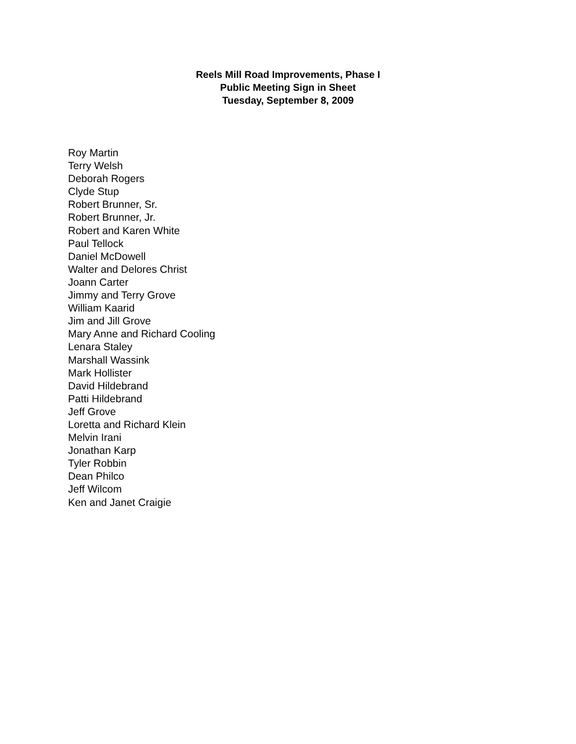Reels Mill Road Improvements, Phase I
Public Meeting Sign in Sheet
Tuesday, September 8, 2009
Roy Martin
Terry Welsh
Deborah Rogers
Clyde Stup
Robert Brunner, Sr.
Robert Brunner, Jr.
Robert and Karen White
Paul Tellock
Daniel McDowell
Walter and Delores Christ
Joann Carter
Jimmy and Terry Grove
William Kaarid
Jim and Jill Grove
Mary Anne and Richard Cooling
Lenara Staley
Marshall Wassink
Mark Hollister
David Hildebrand
Patti Hildebrand
Jeff Grove
Loretta and Richard Klein
Melvin Irani
Jonathan Karp
Tyler Robbin
Dean Philco
Jeff Wilcom
Ken and Janet Craigie